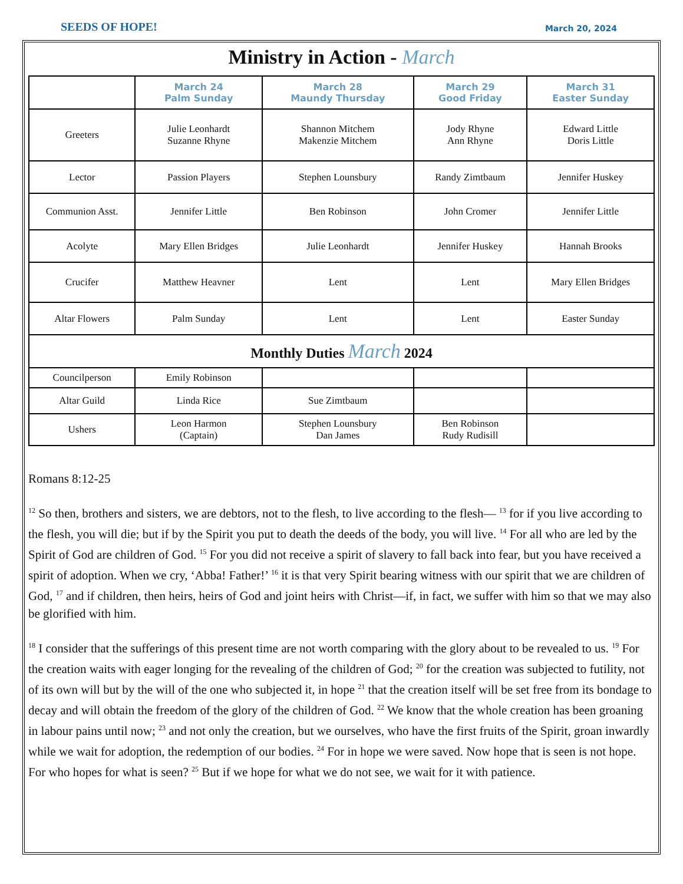SEEDS OF HOPE!
March 20, 2024
Ministry in Action - March
| | March 24 Palm Sunday | March 28 Maundy Thursday | March 29 Good Friday | March 31 Easter Sunday |
| --- | --- | --- | --- | --- |
| Greeters | Julie Leonhardt Suzanne Rhyne | Shannon Mitchem Makenzie Mitchem | Jody Rhyne Ann Rhyne | Edward Little Doris Little |
| Lector | Passion Players | Stephen Lounsbury | Randy Zimtbaum | Jennifer Huskey |
| Communion Asst. | Jennifer Little | Ben Robinson | John Cromer | Jennifer Little |
| Acolyte | Mary Ellen Bridges | Julie Leonhardt | Jennifer Huskey | Hannah Brooks |
| Crucifer | Matthew Heavner | Lent | Lent | Mary Ellen Bridges |
| Altar Flowers | Palm Sunday | Lent | Lent | Easter Sunday |
| Monthly Duties March 2024 | | | | |
| Councilperson | Emily Robinson | | | |
| Altar Guild | Linda Rice | Sue Zimtbaum | | |
| Ushers | Leon Harmon (Captain) | Stephen Lounsbury Dan James | Ben Robinson Rudy Rudisill | |
Romans 8:12-25
<sup>12</sup> So then, brothers and sisters, we are debtors, not to the flesh, to live according to the flesh— <sup>13</sup> for if you live according to the flesh, you will die; but if by the Spirit you put to death the deeds of the body, you will live. <sup>14</sup> For all who are led by the Spirit of God are children of God. <sup>15</sup> For you did not receive a spirit of slavery to fall back into fear, but you have received a spirit of adoption. When we cry, ‘Abba! Father!’ <sup>16</sup> it is that very Spirit bearing witness with our spirit that we are children of God, <sup>17</sup> and if children, then heirs, heirs of God and joint heirs with Christ—if, in fact, we suffer with him so that we may also be glorified with him.
<sup>18</sup> I consider that the sufferings of this present time are not worth comparing with the glory about to be revealed to us. <sup>19</sup> For the creation waits with eager longing for the revealing of the children of God; <sup>20</sup> for the creation was subjected to futility, not of its own will but by the will of the one who subjected it, in hope <sup>21</sup> that the creation itself will be set free from its bondage to decay and will obtain the freedom of the glory of the children of God. <sup>22</sup> We know that the whole creation has been groaning in labour pains until now; <sup>23</sup> and not only the creation, but we ourselves, who have the first fruits of the Spirit, groan inwardly while we wait for adoption, the redemption of our bodies. <sup>24</sup> For in hope we were saved. Now hope that is seen is not hope. For who hopes for what is seen? <sup>25</sup> But if we hope for what we do not see, we wait for it with patience.